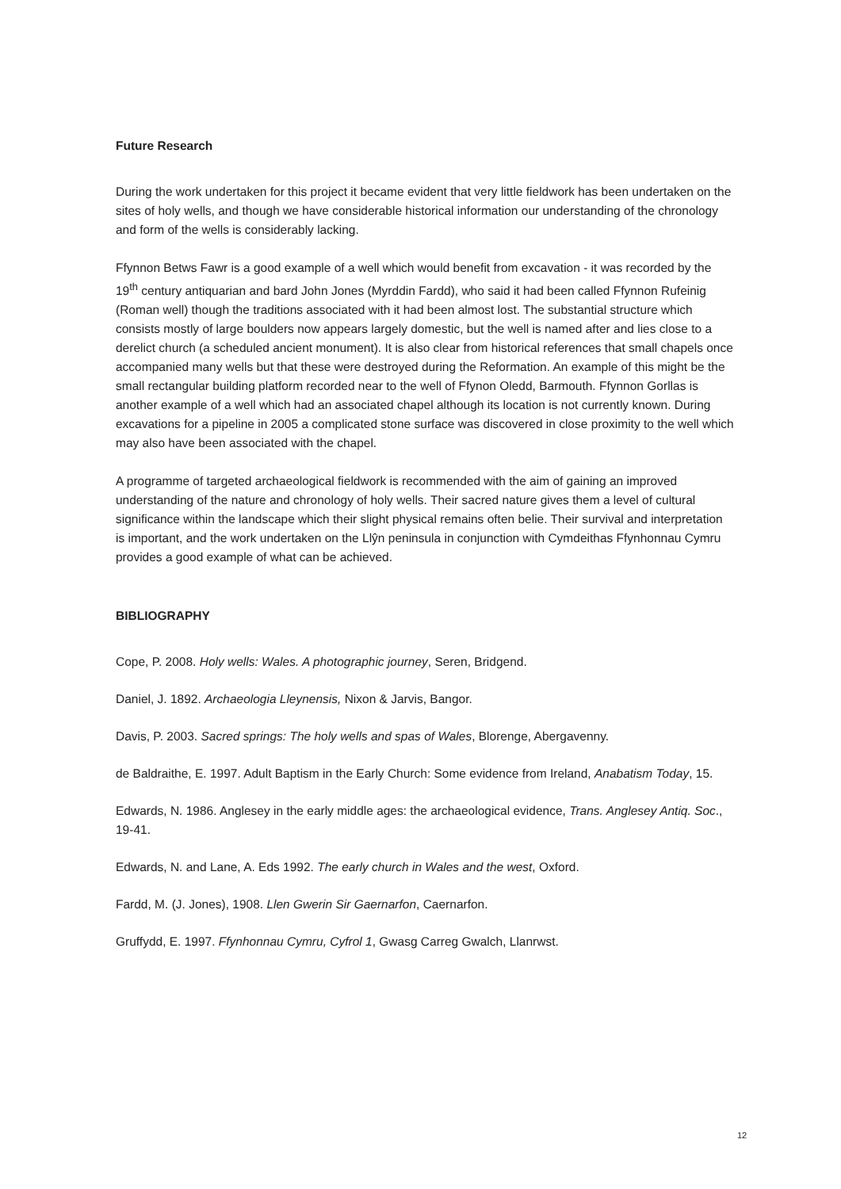Future Research
During the work undertaken for this project it became evident that very little fieldwork has been undertaken on the sites of holy wells, and though we have considerable historical information our understanding of the chronology and form of the wells is considerably lacking.
Ffynnon Betws Fawr is a good example of a well which would benefit from excavation - it was recorded by the 19<sup>th</sup> century antiquarian and bard John Jones (Myrddin Fardd), who said it had been called Ffynnon Rufeinig (Roman well) though the traditions associated with it had been almost lost. The substantial structure which consists mostly of large boulders now appears largely domestic, but the well is named after and lies close to a derelict church (a scheduled ancient monument). It is also clear from historical references that small chapels once accompanied many wells but that these were destroyed during the Reformation. An example of this might be the small rectangular building platform recorded near to the well of Ffynon Oledd, Barmouth. Ffynnon Gorllas is another example of a well which had an associated chapel although its location is not currently known. During excavations for a pipeline in 2005 a complicated stone surface was discovered in close proximity to the well which may also have been associated with the chapel.
A programme of targeted archaeological fieldwork is recommended with the aim of gaining an improved understanding of the nature and chronology of holy wells. Their sacred nature gives them a level of cultural significance within the landscape which their slight physical remains often belie. Their survival and interpretation is important, and the work undertaken on the Llŷn peninsula in conjunction with Cymdeithas Ffynhonnau Cymru provides a good example of what can be achieved.
BIBLIOGRAPHY
Cope, P. 2008. Holy wells: Wales. A photographic journey, Seren, Bridgend.
Daniel, J. 1892. Archaeologia Lleynensis, Nixon & Jarvis, Bangor.
Davis, P. 2003. Sacred springs: The holy wells and spas of Wales, Blorenge, Abergavenny.
de Baldraithe, E. 1997. Adult Baptism in the Early Church: Some evidence from Ireland, Anabatism Today, 15.
Edwards, N. 1986. Anglesey in the early middle ages: the archaeological evidence, Trans. Anglesey Antiq. Soc., 19-41.
Edwards, N. and Lane, A. Eds 1992. The early church in Wales and the west, Oxford.
Fardd, M. (J. Jones), 1908. Llen Gwerin Sir Gaernarfon, Caernarfon.
Gruffydd, E. 1997. Ffynhonnau Cymru, Cyfrol 1, Gwasg Carreg Gwalch, Llanrwst.
12